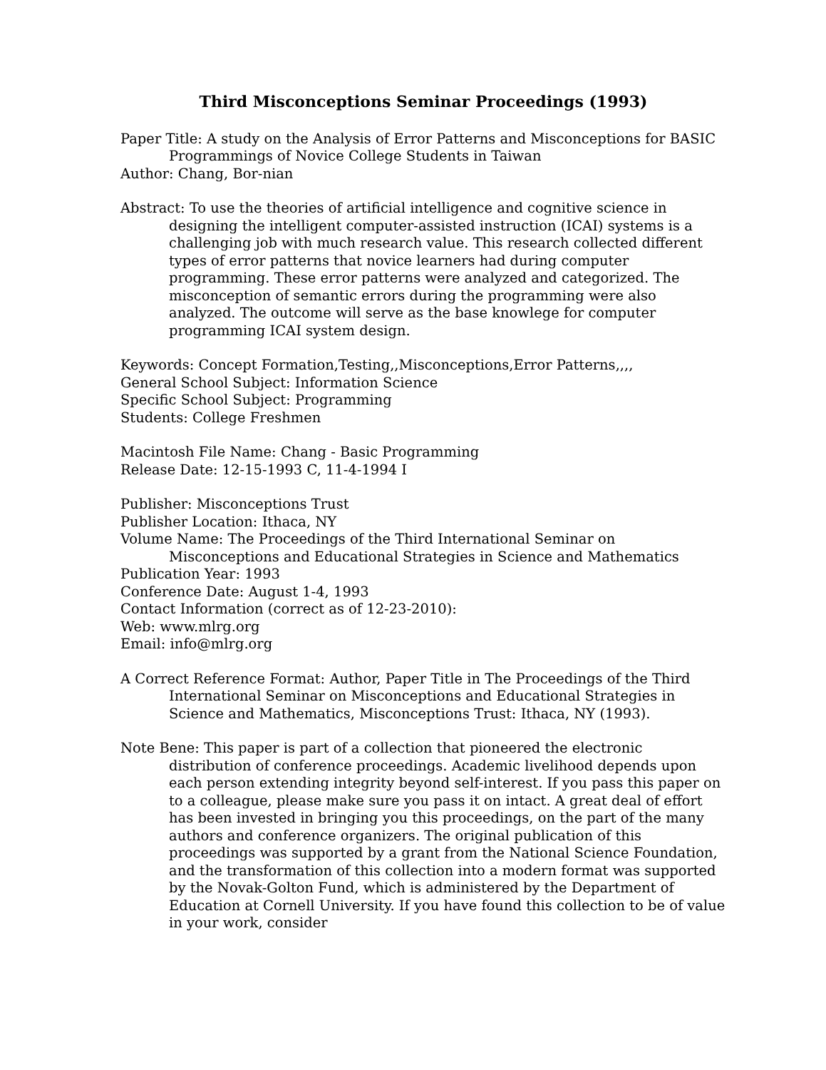Third Misconceptions Seminar Proceedings (1993)
Paper Title: A study on the Analysis of Error Patterns and Misconceptions for BASIC Programmings of Novice College Students in Taiwan
Author: Chang, Bor-nian
Abstract: To use the theories of artificial intelligence and cognitive science in designing the intelligent computer-assisted instruction (ICAI) systems is a challenging job with much research value. This research collected different types of error patterns that novice learners had during computer programming. These error patterns were analyzed and categorized. The misconception of semantic errors during the programming were also analyzed. The outcome will serve as the base knowlege for computer programming ICAI system design.
Keywords: Concept Formation,Testing,,Misconceptions,Error Patterns,,,,
General School Subject: Information Science
Specific School Subject: Programming
Students: College Freshmen
Macintosh File Name: Chang - Basic Programming
Release Date: 12-15-1993 C, 11-4-1994 I
Publisher: Misconceptions Trust
Publisher Location: Ithaca, NY
Volume Name: The Proceedings of the Third International Seminar on Misconceptions and Educational Strategies in Science and Mathematics
Publication Year: 1993
Conference Date: August 1-4, 1993
Contact Information (correct as of 12-23-2010):
Web: www.mlrg.org
Email: info@mlrg.org
A Correct Reference Format: Author, Paper Title in The Proceedings of the Third International Seminar on Misconceptions and Educational Strategies in Science and Mathematics, Misconceptions Trust: Ithaca, NY (1993).
Note Bene: This paper is part of a collection that pioneered the electronic distribution of conference proceedings. Academic livelihood depends upon each person extending integrity beyond self-interest. If you pass this paper on to a colleague, please make sure you pass it on intact. A great deal of effort has been invested in bringing you this proceedings, on the part of the many authors and conference organizers. The original publication of this proceedings was supported by a grant from the National Science Foundation, and the transformation of this collection into a modern format was supported by the Novak-Golton Fund, which is administered by the Department of Education at Cornell University. If you have found this collection to be of value in your work, consider